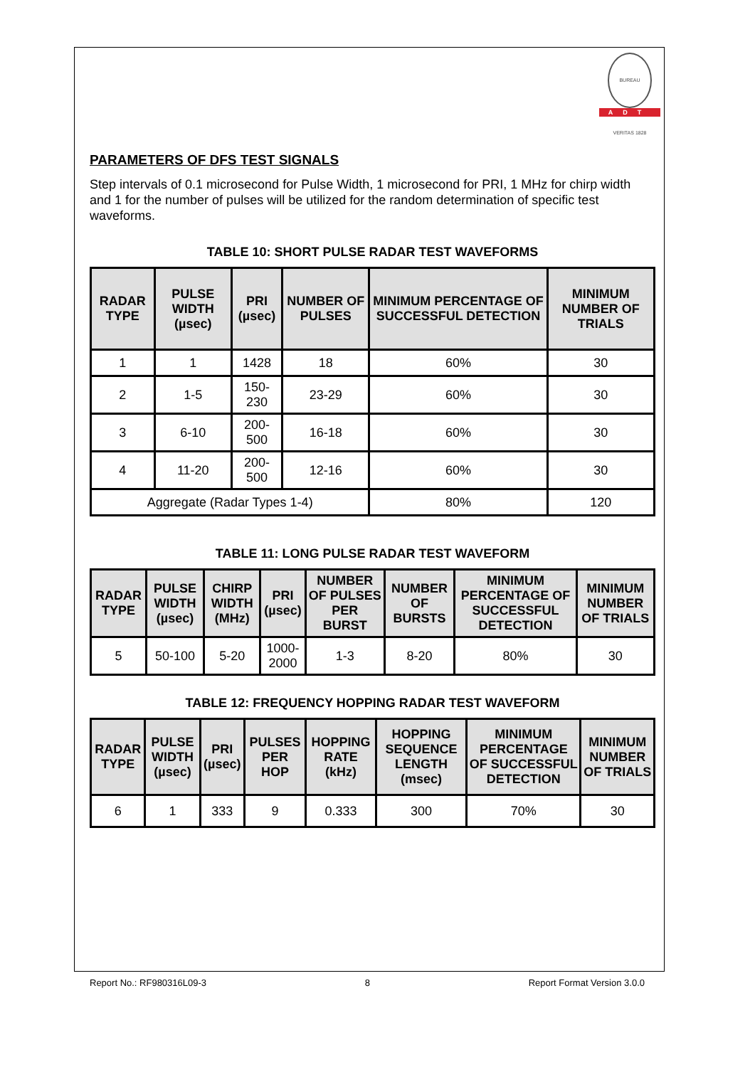BUREAU VERITAS 1828
ADT
PARAMETERS OF DFS TEST SIGNALS
Step intervals of 0.1 microsecond for Pulse Width, 1 microsecond for PRI, 1 MHz for chirp width and 1 for the number of pulses will be utilized for the random determination of specific test waveforms.
TABLE 10: SHORT PULSE RADAR TEST WAVEFORMS
| RADAR TYPE | PULSE WIDTH (µsec) | PRI (µsec) | NUMBER OF PULSES | MINIMUM PERCENTAGE OF SUCCESSFUL DETECTION | MINIMUM NUMBER OF TRIALS |
| --- | --- | --- | --- | --- | --- |
| 1 | 1 | 1428 | 18 | 60% | 30 |
| 2 | 1-5 | 150-230 | 23-29 | 60% | 30 |
| 3 | 6-10 | 200-500 | 16-18 | 60% | 30 |
| 4 | 11-20 | 200-500 | 12-16 | 60% | 30 |
| Aggregate (Radar Types 1-4) | | | | 80% | 120 |
TABLE 11: LONG PULSE RADAR TEST WAVEFORM
| RADAR TYPE | PULSE WIDTH (µsec) | CHIRP WIDTH (MHz) | PRI (µsec) | NUMBER OF PULSES PER BURST | NUMBER OF BURSTS | MINIMUM PERCENTAGE OF SUCCESSFUL DETECTION | MINIMUM NUMBER OF TRIALS |
| --- | --- | --- | --- | --- | --- | --- | --- |
| 5 | 50-100 | 5-20 | 1000-2000 | 1-3 | 8-20 | 80% | 30 |
TABLE 12: FREQUENCY HOPPING RADAR TEST WAVEFORM
| RADAR TYPE | PULSE WIDTH (µsec) | PRI (µsec) | PULSES PER HOP | HOPPING RATE (kHz) | HOPPING SEQUENCE LENGTH (msec) | MINIMUM PERCENTAGE OF SUCCESSFUL DETECTION | MINIMUM NUMBER OF TRIALS |
| --- | --- | --- | --- | --- | --- | --- | --- |
| 6 | 1 | 333 | 9 | 0.333 | 300 | 70% | 30 |
Report No.: RF980316L09-3 8 Report Format Version 3.0.0